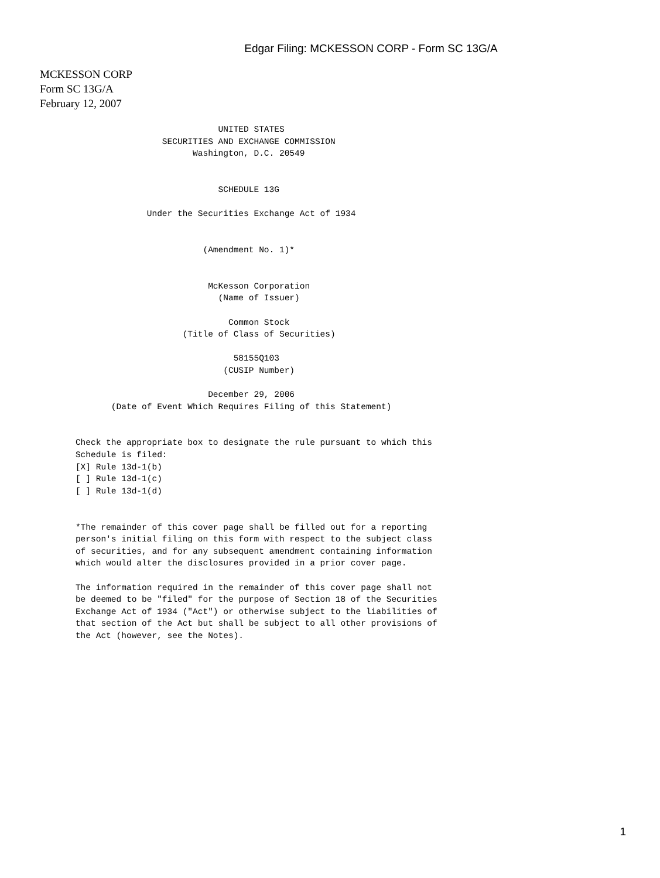Edgar Filing: MCKESSON CORP - Form SC 13G/A
MCKESSON CORP
Form SC 13G/A
February 12, 2007
                                   UNITED STATES
                        SECURITIES AND EXCHANGE COMMISSION
                              Washington, D.C. 20549


                                   SCHEDULE 13G

                     Under the Securities Exchange Act of 1934


                                (Amendment No. 1)*


                                 McKesson Corporation
                                   (Name of Issuer)

                                     Common Stock
                            (Title of Class of Securities)

                                      58155Q103
                                    (CUSIP Number)

                                 December 29, 2006
              (Date of Event Which Requires Filing of this Statement)


       Check the appropriate box to designate the rule pursuant to which this
       Schedule is filed:
       [X] Rule 13d-1(b)
       [ ] Rule 13d-1(c)
       [ ] Rule 13d-1(d)


       *The remainder of this cover page shall be filled out for a reporting
       person's initial filing on this form with respect to the subject class
       of securities, and for any subsequent amendment containing information
       which would alter the disclosures provided in a prior cover page.

       The information required in the remainder of this cover page shall not
       be deemed to be "filed" for the purpose of Section 18 of the Securities
       Exchange Act of 1934 ("Act") or otherwise subject to the liabilities of
       that section of the Act but shall be subject to all other provisions of
       the Act (however, see the Notes).
1